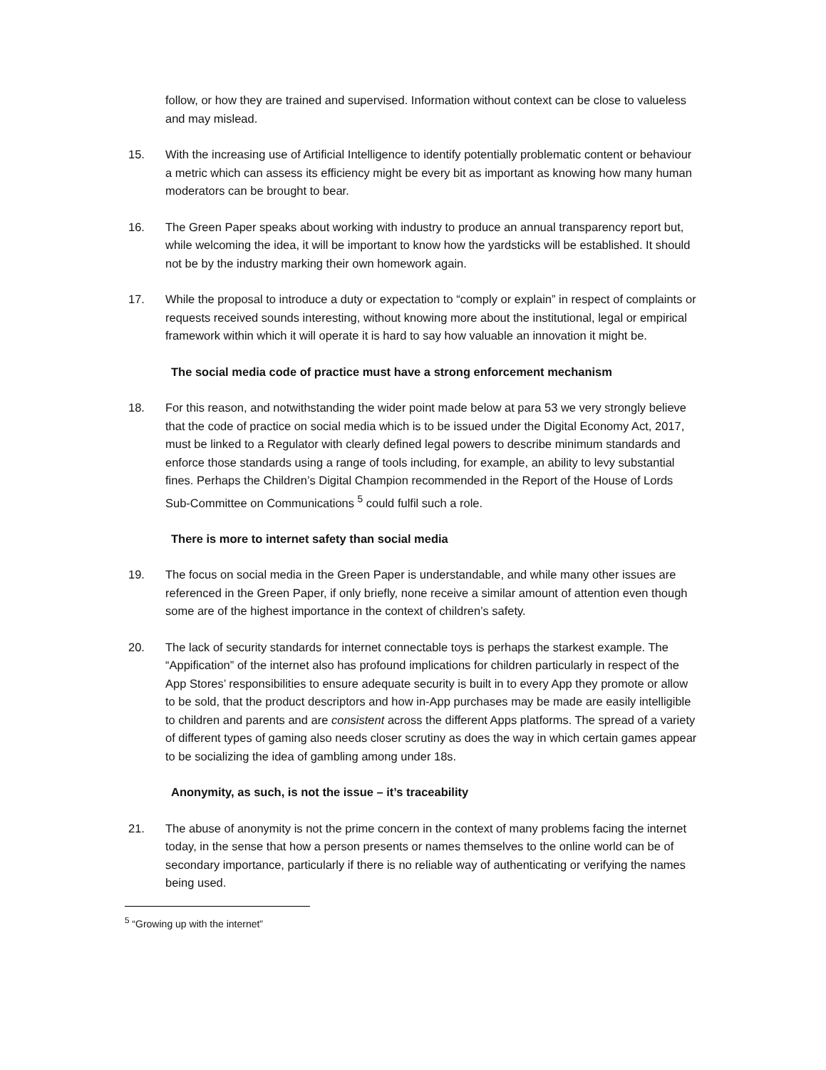follow, or how they are trained and supervised. Information without context can be close to valueless and may mislead.
15. With the increasing use of Artificial Intelligence to identify potentially problematic content or behaviour a metric which can assess its efficiency might be every bit as important as knowing how many human moderators can be brought to bear.
16. The Green Paper speaks about working with industry to produce an annual transparency report but, while welcoming the idea, it will be important to know how the yardsticks will be established. It should not be by the industry marking their own homework again.
17. While the proposal to introduce a duty or expectation to “comply or explain” in respect of complaints or requests received sounds interesting, without knowing more about the institutional, legal or empirical framework within which it will operate it is hard to say how valuable an innovation it might be.
The social media code of practice must have a strong enforcement mechanism
18. For this reason, and notwithstanding the wider point made below at para 53 we very strongly believe that the code of practice on social media which is to be issued under the Digital Economy Act, 2017, must be linked to a Regulator with clearly defined legal powers to describe minimum standards and enforce those standards using a range of tools including, for example, an ability to levy substantial fines. Perhaps the Children’s Digital Champion recommended in the Report of the House of Lords Sub-Committee on Communications <sup>5</sup> could fulfil such a role.
There is more to internet safety than social media
19. The focus on social media in the Green Paper is understandable, and while many other issues are referenced in the Green Paper, if only briefly, none receive a similar amount of attention even though some are of the highest importance in the context of children’s safety.
20. The lack of security standards for internet connectable toys is perhaps the starkest example. The “Appification” of the internet also has profound implications for children particularly in respect of the App Stores’ responsibilities to ensure adequate security is built in to every App they promote or allow to be sold, that the product descriptors and how in-App purchases may be made are easily intelligible to children and parents and are consistent across the different Apps platforms. The spread of a variety of different types of gaming also needs closer scrutiny as does the way in which certain games appear to be socializing the idea of gambling among under 18s.
Anonymity, as such, is not the issue – it’s traceability
21. The abuse of anonymity is not the prime concern in the context of many problems facing the internet today, in the sense that how a person presents or names themselves to the online world can be of secondary importance, particularly if there is no reliable way of authenticating or verifying the names being used.
<sup>5</sup> “Growing up with the internet”